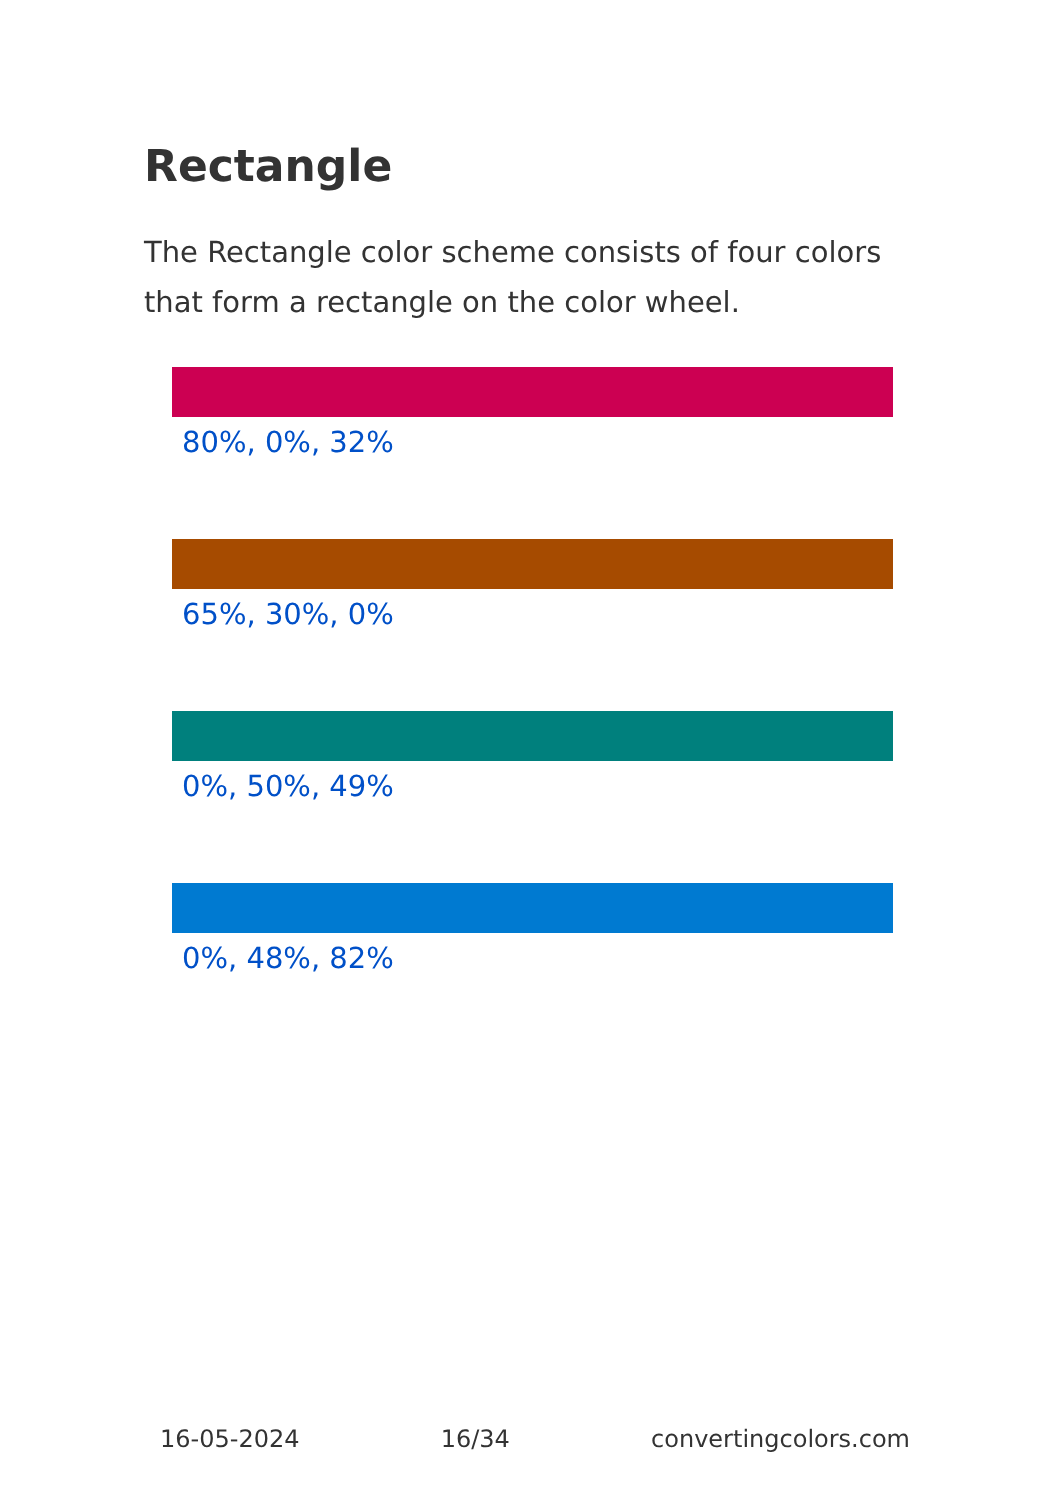Rectangle
The Rectangle color scheme consists of four colors that form a rectangle on the color wheel.
80%, 0%, 32%
65%, 30%, 0%
0%, 50%, 49%
0%, 48%, 82%
16-05-2024 16/34 convertingcolors.com